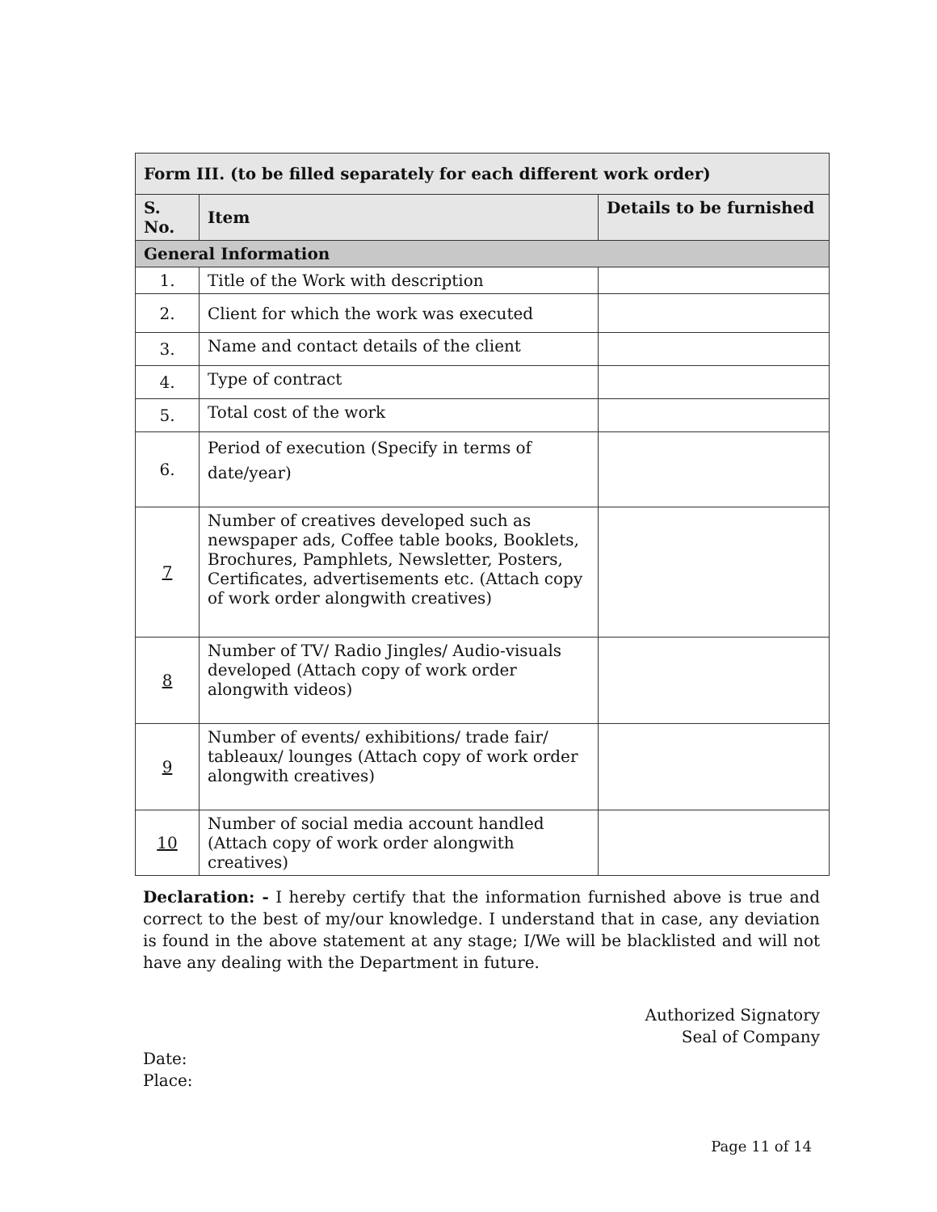| Form III. (to be filled separately for each different work order) | | |
| S. No. | Item | Details to be furnished |
| General Information | | |
| 1. | Title of the Work with description | |
| 2. | Client for which the work was executed | |
| 3. | Name and contact details of the client | |
| 4. | Type of contract | |
| 5. | Total cost of the work | |
| 6. | Period of execution (Specify in terms of date/year) | |
| 7 | Number of creatives developed such as newspaper ads, Coffee table books, Booklets, Brochures, Pamphlets, Newsletter, Posters, Certificates, advertisements etc. (Attach copy of work order alongwith creatives) | |
| 8 | Number of TV/ Radio Jingles/ Audio-visuals developed (Attach copy of work order alongwith videos) | |
| 9 | Number of events/ exhibitions/ trade fair/ tableaux/ lounges (Attach copy of work order alongwith creatives) | |
| 10 | Number of social media account handled (Attach copy of work order alongwith creatives) | |
Declaration: - I hereby certify that the information furnished above is true and correct to the best of my/our knowledge. I understand that in case, any deviation is found in the above statement at any stage; I/We will be blacklisted and will not have any dealing with the Department in future.
Authorized Signatory
Seal of Company
Date:
Place:
Page 11 of 14